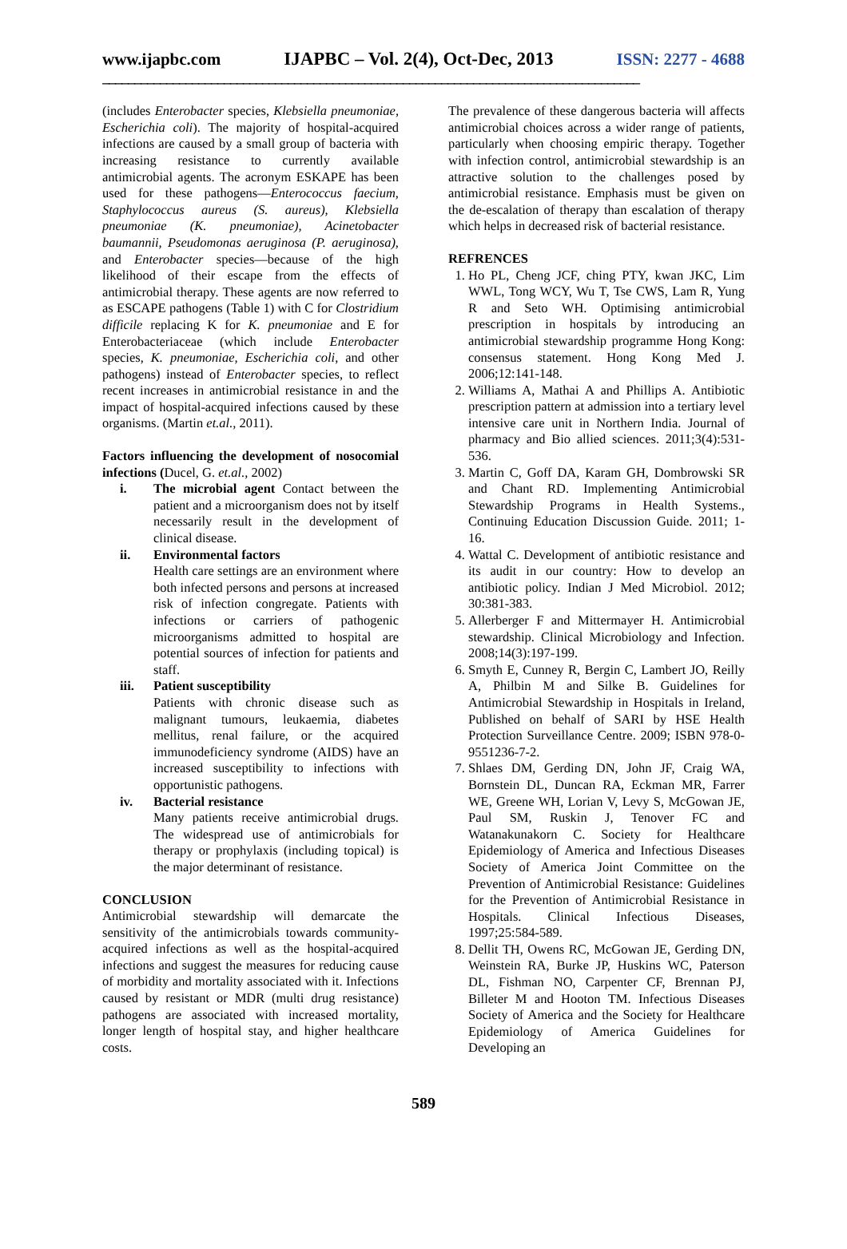www.ijapbc.com IJAPBC – Vol. 2(4), Oct-Dec, 2013 ISSN: 2277 - 4688
____________________________________________________________________________________
(includes Enterobacter species, Klebsiella pneumoniae, Escherichia coli). The majority of hospital-acquired infections are caused by a small group of bacteria with increasing resistance to currently available antimicrobial agents. The acronym ESKAPE has been used for these pathogens—Enterococcus faecium, Staphylococcus aureus (S. aureus), Klebsiella pneumoniae (K. pneumoniae), Acinetobacter baumannii, Pseudomonas aeruginosa (P. aeruginosa), and Enterobacter species—because of the high likelihood of their escape from the effects of antimicrobial therapy. These agents are now referred to as ESCAPE pathogens (Table 1) with C for Clostridium difficile replacing K for K. pneumoniae and E for Enterobacteriaceae (which include Enterobacter species, K. pneumoniae, Escherichia coli, and other pathogens) instead of Enterobacter species, to reflect recent increases in antimicrobial resistance in and the impact of hospital-acquired infections caused by these organisms. (Martin et.al., 2011).
Factors influencing the development of nosocomial infections (Ducel, G. et.al., 2002)
i. The microbial agent Contact between the patient and a microorganism does not by itself necessarily result in the development of clinical disease.
ii. Environmental factors
Health care settings are an environment where both infected persons and persons at increased risk of infection congregate. Patients with infections or carriers of pathogenic microorganisms admitted to hospital are potential sources of infection for patients and staff.
iii. Patient susceptibility
Patients with chronic disease such as malignant tumours, leukaemia, diabetes mellitus, renal failure, or the acquired immunodeficiency syndrome (AIDS) have an increased susceptibility to infections with opportunistic pathogens.
iv. Bacterial resistance
Many patients receive antimicrobial drugs. The widespread use of antimicrobials for therapy or prophylaxis (including topical) is the major determinant of resistance.
CONCLUSION
Antimicrobial stewardship will demarcate the sensitivity of the antimicrobials towards community-acquired infections as well as the hospital-acquired infections and suggest the measures for reducing cause of morbidity and mortality associated with it. Infections caused by resistant or MDR (multi drug resistance) pathogens are associated with increased mortality, longer length of hospital stay, and higher healthcare costs.
The prevalence of these dangerous bacteria will affects antimicrobial choices across a wider range of patients, particularly when choosing empiric therapy. Together with infection control, antimicrobial stewardship is an attractive solution to the challenges posed by antimicrobial resistance. Emphasis must be given on the de-escalation of therapy than escalation of therapy which helps in decreased risk of bacterial resistance.
REFRENCES
1. Ho PL, Cheng JCF, ching PTY, kwan JKC, Lim WWL, Tong WCY, Wu T, Tse CWS, Lam R, Yung R and Seto WH. Optimising antimicrobial prescription in hospitals by introducing an antimicrobial stewardship programme Hong Kong: consensus statement. Hong Kong Med J. 2006;12:141-148.
2. Williams A, Mathai A and Phillips A. Antibiotic prescription pattern at admission into a tertiary level intensive care unit in Northern India. Journal of pharmacy and Bio allied sciences. 2011;3(4):531-536.
3. Martin C, Goff DA, Karam GH, Dombrowski SR and Chant RD. Implementing Antimicrobial Stewardship Programs in Health Systems., Continuing Education Discussion Guide. 2011; 1-16.
4. Wattal C. Development of antibiotic resistance and its audit in our country: How to develop an antibiotic policy. Indian J Med Microbiol. 2012; 30:381-383.
5. Allerberger F and Mittermayer H. Antimicrobial stewardship. Clinical Microbiology and Infection. 2008;14(3):197-199.
6. Smyth E, Cunney R, Bergin C, Lambert JO, Reilly A, Philbin M and Silke B. Guidelines for Antimicrobial Stewardship in Hospitals in Ireland, Published on behalf of SARI by HSE Health Protection Surveillance Centre. 2009; ISBN 978-0-9551236-7-2.
7. Shlaes DM, Gerding DN, John JF, Craig WA, Bornstein DL, Duncan RA, Eckman MR, Farrer WE, Greene WH, Lorian V, Levy S, McGowan JE, Paul SM, Ruskin J, Tenover FC and Watanakunakorn C. Society for Healthcare Epidemiology of America and Infectious Diseases Society of America Joint Committee on the Prevention of Antimicrobial Resistance: Guidelines for the Prevention of Antimicrobial Resistance in Hospitals. Clinical Infectious Diseases, 1997;25:584-589.
8. Dellit TH, Owens RC, McGowan JE, Gerding DN, Weinstein RA, Burke JP, Huskins WC, Paterson DL, Fishman NO, Carpenter CF, Brennan PJ, Billeter M and Hooton TM. Infectious Diseases Society of America and the Society for Healthcare Epidemiology of America Guidelines for Developing an
589